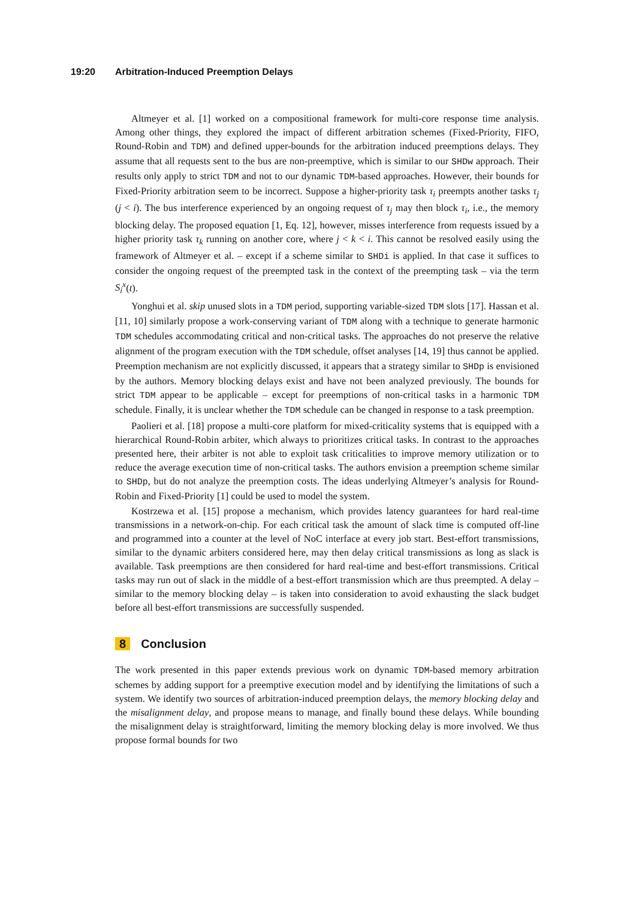19:20 Arbitration-Induced Preemption Delays
Altmeyer et al. [1] worked on a compositional framework for multi-core response time analysis. Among other things, they explored the impact of different arbitration schemes (Fixed-Priority, FIFO, Round-Robin and TDM) and defined upper-bounds for the arbitration induced preemptions delays. They assume that all requests sent to the bus are non-preemptive, which is similar to our SHDw approach. Their results only apply to strict TDM and not to our dynamic TDM-based approaches. However, their bounds for Fixed-Priority arbitration seem to be incorrect. Suppose a higher-priority task τ<sub>i</sub> preempts another tasks τ<sub>j</sub> (j < i). The bus interference experienced by an ongoing request of τ<sub>j</sub> may then block τ<sub>i</sub>, i.e., the memory blocking delay. The proposed equation [1, Eq. 12], however, misses interference from requests issued by a higher priority task τ<sub>k</sub> running on another core, where j < k < i. This cannot be resolved easily using the framework of Altmeyer et al. – except if a scheme similar to SHDi is applied. In that case it suffices to consider the ongoing request of the preempted task in the context of the preempting task – via the term S<sub>i</sub><sup>x</sup>(t).
Yonghui et al. skip unused slots in a TDM period, supporting variable-sized TDM slots [17]. Hassan et al. [11, 10] similarly propose a work-conserving variant of TDM along with a technique to generate harmonic TDM schedules accommodating critical and non-critical tasks. The approaches do not preserve the relative alignment of the program execution with the TDM schedule, offset analyses [14, 19] thus cannot be applied. Preemption mechanism are not explicitly discussed, it appears that a strategy similar to SHDp is envisioned by the authors. Memory blocking delays exist and have not been analyzed previously. The bounds for strict TDM appear to be applicable – except for preemptions of non-critical tasks in a harmonic TDM schedule. Finally, it is unclear whether the TDM schedule can be changed in response to a task preemption.
Paolieri et al. [18] propose a multi-core platform for mixed-criticality systems that is equipped with a hierarchical Round-Robin arbiter, which always to prioritizes critical tasks. In contrast to the approaches presented here, their arbiter is not able to exploit task criticalities to improve memory utilization or to reduce the average execution time of non-critical tasks. The authors envision a preemption scheme similar to SHDp, but do not analyze the preemption costs. The ideas underlying Altmeyer’s analysis for Round-Robin and Fixed-Priority [1] could be used to model the system.
Kostrzewa et al. [15] propose a mechanism, which provides latency guarantees for hard real-time transmissions in a network-on-chip. For each critical task the amount of slack time is computed off-line and programmed into a counter at the level of NoC interface at every job start. Best-effort transmissions, similar to the dynamic arbiters considered here, may then delay critical transmissions as long as slack is available. Task preemptions are then considered for hard real-time and best-effort transmissions. Critical tasks may run out of slack in the middle of a best-effort transmission which are thus preempted. A delay – similar to the memory blocking delay – is taken into consideration to avoid exhausting the slack budget before all best-effort transmissions are successfully suspended.
8 Conclusion
The work presented in this paper extends previous work on dynamic TDM-based memory arbitration schemes by adding support for a preemptive execution model and by identifying the limitations of such a system. We identify two sources of arbitration-induced preemption delays, the memory blocking delay and the misalignment delay, and propose means to manage, and finally bound these delays. While bounding the misalignment delay is straightforward, limiting the memory blocking delay is more involved. We thus propose formal bounds for two